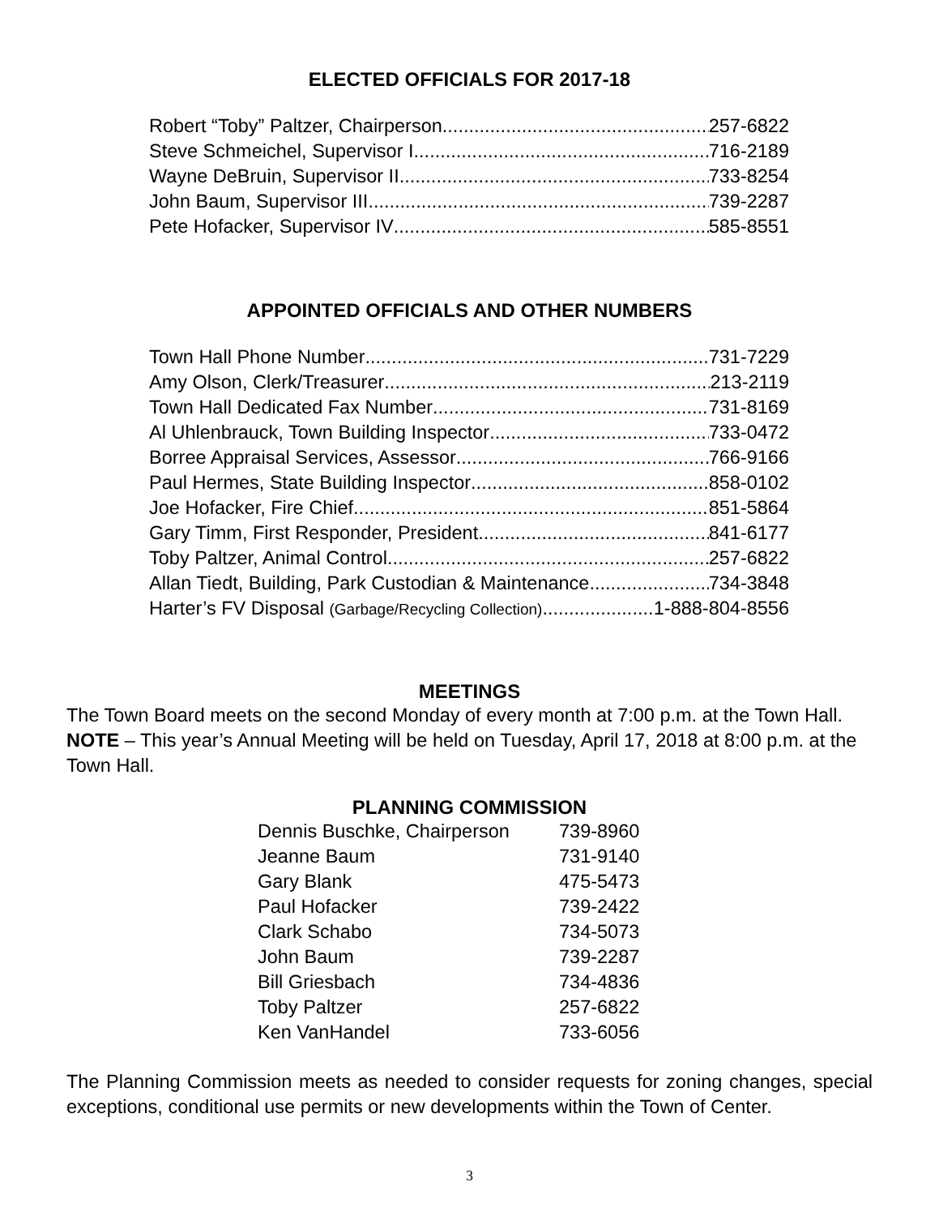ELECTED OFFICIALS FOR 2017-18
Robert “Toby” Paltzer, Chairperson 257-6822
Steve Schmeichel, Supervisor I 716-2189
Wayne DeBruin, Supervisor II 733-8254
John Baum, Supervisor III 739-2287
Pete Hofacker, Supervisor IV 585-8551
APPOINTED OFFICIALS AND OTHER NUMBERS
Town Hall Phone Number 731-7229
Amy Olson, Clerk/Treasurer 213-2119
Town Hall Dedicated Fax Number 731-8169
Al Uhlenbrauck, Town Building Inspector 733-0472
Borree Appraisal Services, Assessor 766-9166
Paul Hermes, State Building Inspector 858-0102
Joe Hofacker, Fire Chief 851-5864
Gary Timm, First Responder, President 841-6177
Toby Paltzer, Animal Control 257-6822
Allan Tiedt, Building, Park Custodian & Maintenance 734-3848
Harter’s FV Disposal (Garbage/Recycling Collection) 1-888-804-8556
MEETINGS
The Town Board meets on the second Monday of every month at 7:00 p.m. at the Town Hall. NOTE – This year’s Annual Meeting will be held on Tuesday, April 17, 2018 at 8:00 p.m. at the Town Hall.
PLANNING COMMISSION
| Dennis Buschke, Chairperson | 739-8960 |
| Jeanne Baum | 731-9140 |
| Gary Blank | 475-5473 |
| Paul Hofacker | 739-2422 |
| Clark Schabo | 734-5073 |
| John Baum | 739-2287 |
| Bill Griesbach | 734-4836 |
| Toby Paltzer | 257-6822 |
| Ken VanHandel | 733-6056 |
The Planning Commission meets as needed to consider requests for zoning changes, special exceptions, conditional use permits or new developments within the Town of Center.
3